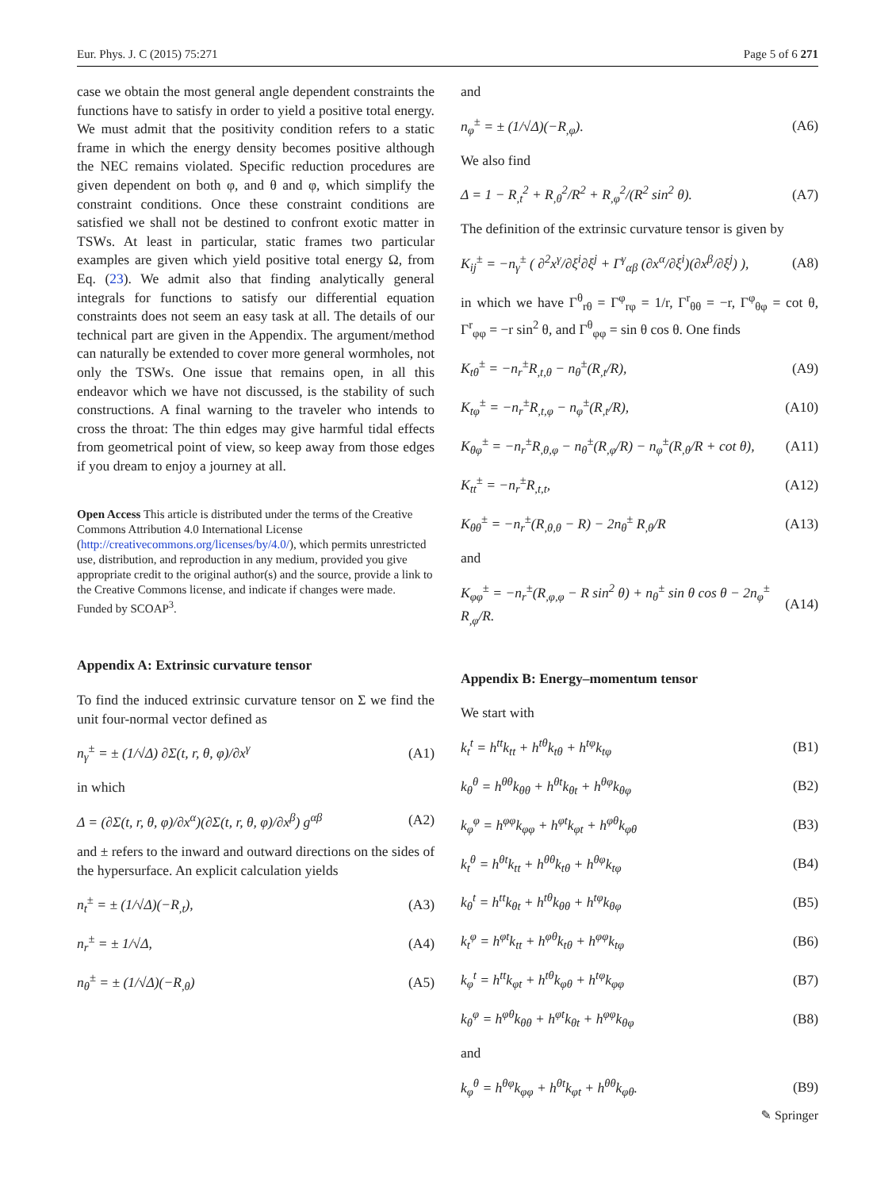Eur. Phys. J. C (2015) 75:271 Page 5 of 6 271
case we obtain the most general angle dependent constraints the functions have to satisfy in order to yield a positive total energy. We must admit that the positivity condition refers to a static frame in which the energy density becomes positive although the NEC remains violated. Specific reduction procedures are given dependent on both φ, and θ and φ, which simplify the constraint conditions. Once these constraint conditions are satisfied we shall not be destined to confront exotic matter in TSWs. At least in particular, static frames two particular examples are given which yield positive total energy Ω, from Eq. (23). We admit also that finding analytically general integrals for functions to satisfy our differential equation constraints does not seem an easy task at all. The details of our technical part are given in the Appendix. The argument/method can naturally be extended to cover more general wormholes, not only the TSWs. One issue that remains open, in all this endeavor which we have not discussed, is the stability of such constructions. A final warning to the traveler who intends to cross the throat: The thin edges may give harmful tidal effects from geometrical point of view, so keep away from those edges if you dream to enjoy a journey at all.
Open Access This article is distributed under the terms of the Creative Commons Attribution 4.0 International License (http://creativecommons.org/licenses/by/4.0/), which permits unrestricted use, distribution, and reproduction in any medium, provided you give appropriate credit to the original author(s) and the source, provide a link to the Creative Commons license, and indicate if changes were made.
Funded by SCOAP<sup>3</sup>.
Appendix A: Extrinsic curvature tensor
To find the induced extrinsic curvature tensor on Σ we find the unit four-normal vector defined as
n<sub>γ</sub><sup>±</sup> = ± (1/√Δ) ∂Σ(t, r, θ, φ)/∂x<sup>γ</sup> (A1)
in which
Δ = (∂Σ(t, r, θ, φ)/∂x<sup>α</sup>)(∂Σ(t, r, θ, φ)/∂x<sup>β</sup>) g<sup>αβ</sup> (A2)
and ± refers to the inward and outward directions on the sides of the hypersurface. An explicit calculation yields
n<sub>t</sub><sup>±</sup> = ± (1/√Δ)(−R<sub>,t</sub>), (A3)
n<sub>r</sub><sup>±</sup> = ± 1/√Δ, (A4)
n<sub>θ</sub><sup>±</sup> = ± (1/√Δ)(−R<sub>,θ</sub>) (A5)
and
n<sub>φ</sub><sup>±</sup> = ± (1/√Δ)(−R<sub>,φ</sub>). (A6)
We also find
Δ = 1 − R<sub>,t</sub><sup>2</sup> + R<sub>,θ</sub><sup>2</sup>/R<sup>2</sup> + R<sub>,φ</sub><sup>2</sup>/(R<sup>2</sup> sin<sup>2</sup> θ). (A7)
The definition of the extrinsic curvature tensor is given by
K<sub>ij</sub><sup>±</sup> = −n<sub>γ</sub><sup>±</sup> ( ∂<sup>2</sup>x<sup>γ</sup>/∂ξ<sup>i</sup>∂ξ<sup>j</sup> + Γ<sup>γ</sup><sub>αβ</sub> (∂x<sup>α</sup>/∂ξ<sup>i</sup>)(∂x<sup>β</sup>/∂ξ<sup>j</sup>) ), (A8)
in which we have Γ<sup>θ</sup><sub>rθ</sub> = Γ<sup>φ</sup><sub>rφ</sub> = 1/r, Γ<sup>r</sup><sub>θθ</sub> = −r, Γ<sup>φ</sup><sub>θφ</sub> = cot θ, Γ<sup>r</sup><sub>φφ</sub> = −r sin<sup>2</sup> θ, and Γ<sup>θ</sup><sub>φφ</sub> = sin θ cos θ. One finds
K<sub>tθ</sub><sup>±</sup> = −n<sub>r</sub><sup>±</sup>R<sub>,t,θ</sub> − n<sub>θ</sub><sup>±</sup>(R<sub>,t</sub>/R), (A9)
K<sub>tφ</sub><sup>±</sup> = −n<sub>r</sub><sup>±</sup>R<sub>,t,φ</sub> − n<sub>φ</sub><sup>±</sup>(R<sub>,t</sub>/R), (A10)
K<sub>θφ</sub><sup>±</sup> = −n<sub>r</sub><sup>±</sup>R<sub>,θ,φ</sub> − n<sub>θ</sub><sup>±</sup>(R<sub>,φ</sub>/R) − n<sub>φ</sub><sup>±</sup>(R<sub>,θ</sub>/R + cot θ), (A11)
K<sub>tt</sub><sup>±</sup> = −n<sub>r</sub><sup>±</sup>R<sub>,t,t</sub>, (A12)
K<sub>θθ</sub><sup>±</sup> = −n<sub>r</sub><sup>±</sup>(R<sub>,θ,θ</sub> − R) − 2n<sub>θ</sub><sup>±</sup> R<sub>,θ</sub>/R (A13)
and
K<sub>φφ</sub><sup>±</sup> = −n<sub>r</sub><sup>±</sup>(R<sub>,φ,φ</sub> − R sin<sup>2</sup> θ) + n<sub>θ</sub><sup>±</sup> sin θ cos θ − 2n<sub>φ</sub><sup>±</sup> R<sub>,φ</sub>/R. (A14)
Appendix B: Energy–momentum tensor
We start with
k<sub>t</sub><sup>t</sup> = h<sup>tt</sup>k<sub>tt</sub> + h<sup>tθ</sup>k<sub>tθ</sub> + h<sup>tφ</sup>k<sub>tφ</sub> (B1)
k<sub>θ</sub><sup>θ</sup> = h<sup>θθ</sup>k<sub>θθ</sub> + h<sup>θt</sup>k<sub>θt</sub> + h<sup>θφ</sup>k<sub>θφ</sub> (B2)
k<sub>φ</sub><sup>φ</sup> = h<sup>φφ</sup>k<sub>φφ</sub> + h<sup>φt</sup>k<sub>φt</sub> + h<sup>φθ</sup>k<sub>φθ</sub> (B3)
k<sub>t</sub><sup>θ</sup> = h<sup>θt</sup>k<sub>tt</sub> + h<sup>θθ</sup>k<sub>tθ</sub> + h<sup>θφ</sup>k<sub>tφ</sub> (B4)
k<sub>θ</sub><sup>t</sup> = h<sup>tt</sup>k<sub>θt</sub> + h<sup>tθ</sup>k<sub>θθ</sub> + h<sup>tφ</sup>k<sub>θφ</sub> (B5)
k<sub>t</sub><sup>φ</sup> = h<sup>φt</sup>k<sub>tt</sub> + h<sup>φθ</sup>k<sub>tθ</sub> + h<sup>φφ</sup>k<sub>tφ</sub> (B6)
k<sub>φ</sub><sup>t</sup> = h<sup>tt</sup>k<sub>φt</sub> + h<sup>tθ</sup>k<sub>φθ</sub> + h<sup>tφ</sup>k<sub>φφ</sub> (B7)
k<sub>θ</sub><sup>φ</sup> = h<sup>φθ</sup>k<sub>θθ</sub> + h<sup>φt</sup>k<sub>θt</sub> + h<sup>φφ</sup>k<sub>θφ</sub> (B8)
and
k<sub>φ</sub><sup>θ</sup> = h<sup>θφ</sup>k<sub>φφ</sub> + h<sup>θt</sup>k<sub>φt</sub> + h<sup>θθ</sup>k<sub>φθ</sub>. (B9)
✎ Springer